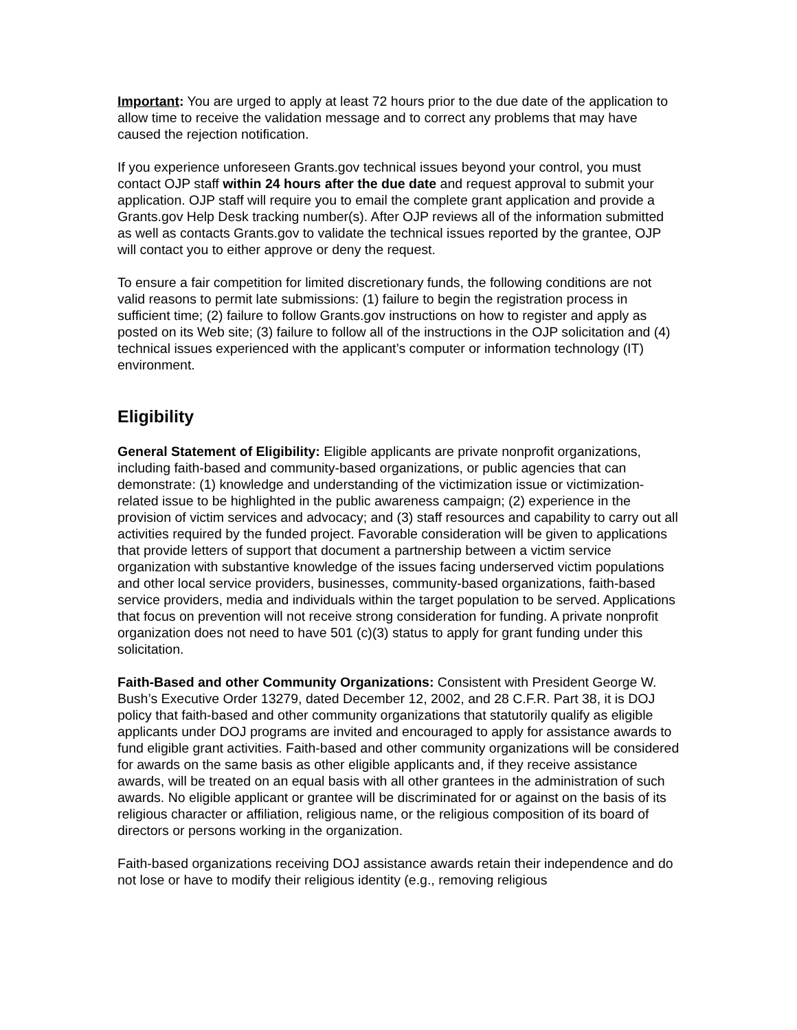Important: You are urged to apply at least 72 hours prior to the due date of the application to allow time to receive the validation message and to correct any problems that may have caused the rejection notification.
If you experience unforeseen Grants.gov technical issues beyond your control, you must contact OJP staff within 24 hours after the due date and request approval to submit your application. OJP staff will require you to email the complete grant application and provide a Grants.gov Help Desk tracking number(s). After OJP reviews all of the information submitted as well as contacts Grants.gov to validate the technical issues reported by the grantee, OJP will contact you to either approve or deny the request.
To ensure a fair competition for limited discretionary funds, the following conditions are not valid reasons to permit late submissions: (1) failure to begin the registration process in sufficient time; (2) failure to follow Grants.gov instructions on how to register and apply as posted on its Web site; (3) failure to follow all of the instructions in the OJP solicitation and (4) technical issues experienced with the applicant’s computer or information technology (IT) environment.
Eligibility
General Statement of Eligibility: Eligible applicants are private nonprofit organizations, including faith-based and community-based organizations, or public agencies that can demonstrate: (1) knowledge and understanding of the victimization issue or victimization-related issue to be highlighted in the public awareness campaign; (2) experience in the provision of victim services and advocacy; and (3) staff resources and capability to carry out all activities required by the funded project. Favorable consideration will be given to applications that provide letters of support that document a partnership between a victim service organization with substantive knowledge of the issues facing underserved victim populations and other local service providers, businesses, community-based organizations, faith-based service providers, media and individuals within the target population to be served. Applications that focus on prevention will not receive strong consideration for funding. A private nonprofit organization does not need to have 501 (c)(3) status to apply for grant funding under this solicitation.
Faith-Based and other Community Organizations: Consistent with President George W. Bush’s Executive Order 13279, dated December 12, 2002, and 28 C.F.R. Part 38, it is DOJ policy that faith-based and other community organizations that statutorily qualify as eligible applicants under DOJ programs are invited and encouraged to apply for assistance awards to fund eligible grant activities. Faith-based and other community organizations will be considered for awards on the same basis as other eligible applicants and, if they receive assistance awards, will be treated on an equal basis with all other grantees in the administration of such awards. No eligible applicant or grantee will be discriminated for or against on the basis of its religious character or affiliation, religious name, or the religious composition of its board of directors or persons working in the organization.
Faith-based organizations receiving DOJ assistance awards retain their independence and do not lose or have to modify their religious identity (e.g., removing religious